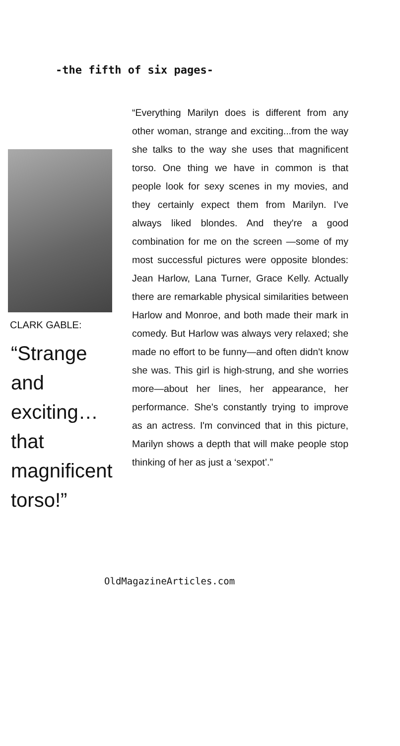-the fifth of six pages-
CLARK GABLE:
“Strange
and
exciting…
that
magnificent
torso!”
“Everything Marilyn does is different from any other woman, strange and exciting...from the way she talks to the way she uses that magnificent torso. One thing we have in common is that people look for sexy scenes in my movies, and they certainly expect them from Marilyn. I've always liked blondes. And they're a good combination for me on the screen —some of my most successful pictures were opposite blondes: Jean Harlow, Lana Turner, Grace Kelly. Actually there are remarkable physical similarities between Harlow and Monroe, and both made their mark in comedy. But Harlow was always very relaxed; she made no effort to be funny—and often didn't know she was. This girl is high-strung, and she worries more—about her lines, her appearance, her performance. She's constantly trying to improve as an actress. I'm convinced that in this picture, Marilyn shows a depth that will make people stop thinking of her as just a ‘sexpot’.”
OldMagazineArticles.com